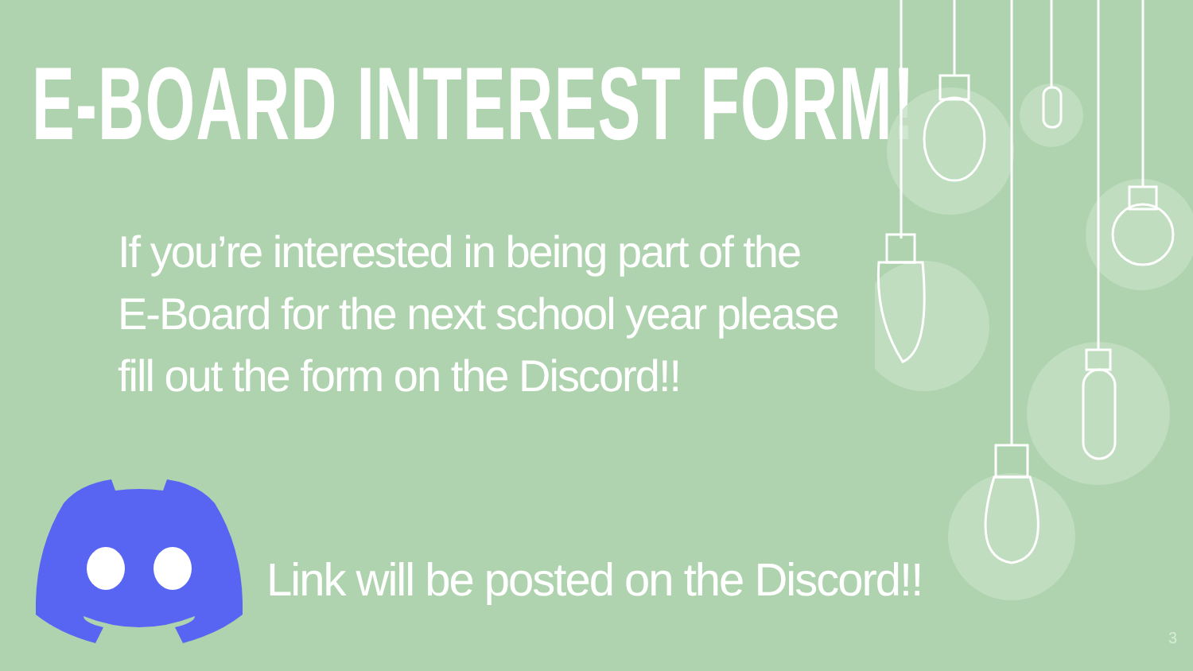E-BOARD INTEREST FORM!
If you’re interested in being part of the E-Board for the next school year please fill out the form on the Discord!!
Link will be posted on the Discord!!
3